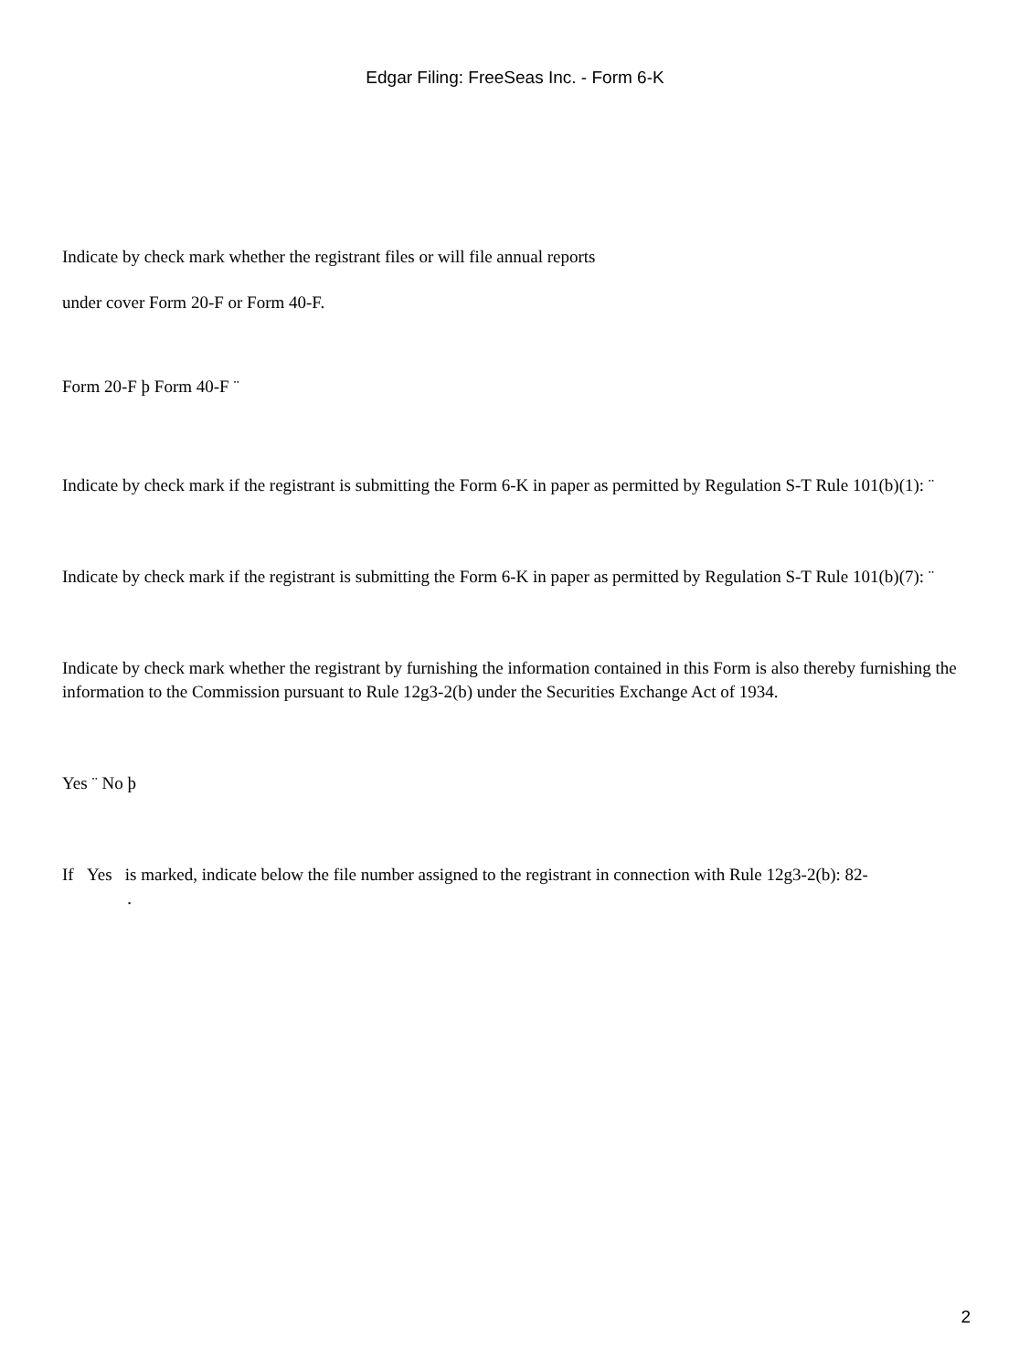Edgar Filing: FreeSeas Inc. - Form 6-K
Indicate by check mark whether the registrant files or will file annual reports
under cover Form 20-F or Form 40-F.
Form 20-F þ Form 40-F ¨
Indicate by check mark if the registrant is submitting the Form 6-K in paper as permitted by Regulation S-T Rule 101(b)(1): ¨
Indicate by check mark if the registrant is submitting the Form 6-K in paper as permitted by Regulation S-T Rule 101(b)(7): ¨
Indicate by check mark whether the registrant by furnishing the information contained in this Form is also thereby furnishing the information to the Commission pursuant to Rule 12g3-2(b) under the Securities Exchange Act of 1934.
Yes ¨ No þ
If Yes is marked, indicate below the file number assigned to the registrant in connection with Rule 12g3-2(b): 82-
.
2